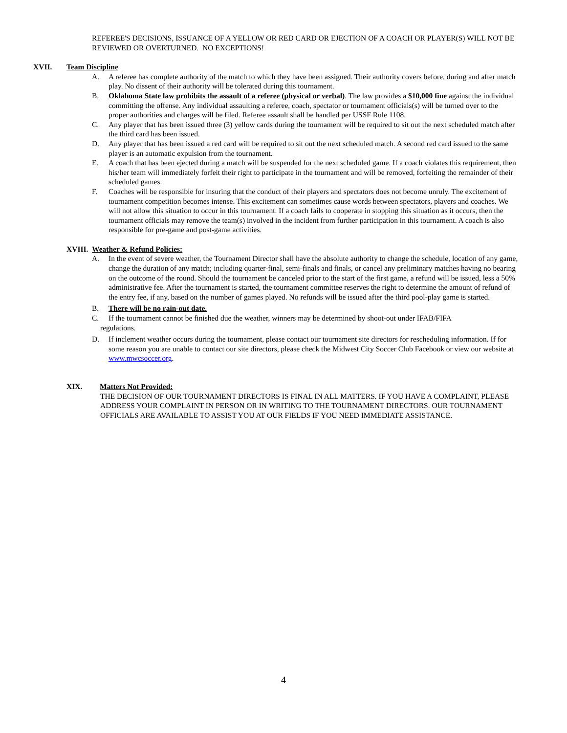REFEREE'S DECISIONS, ISSUANCE OF A YELLOW OR RED CARD OR EJECTION OF A COACH OR PLAYER(S) WILL NOT BE REVIEWED OR OVERTURNED. NO EXCEPTIONS!
XVII. Team Discipline
A. A referee has complete authority of the match to which they have been assigned. Their authority covers before, during and after match play. No dissent of their authority will be tolerated during this tournament.
B. Oklahoma State law prohibits the assault of a referee (physical or verbal). The law provides a $10,000 fine against the individual committing the offense. Any individual assaulting a referee, coach, spectator or tournament officials(s) will be turned over to the proper authorities and charges will be filed. Referee assault shall be handled per USSF Rule 1108.
C. Any player that has been issued three (3) yellow cards during the tournament will be required to sit out the next scheduled match after the third card has been issued.
D. Any player that has been issued a red card will be required to sit out the next scheduled match. A second red card issued to the same player is an automatic expulsion from the tournament.
E. A coach that has been ejected during a match will be suspended for the next scheduled game. If a coach violates this requirement, then his/her team will immediately forfeit their right to participate in the tournament and will be removed, forfeiting the remainder of their scheduled games.
F. Coaches will be responsible for insuring that the conduct of their players and spectators does not become unruly. The excitement of tournament competition becomes intense. This excitement can sometimes cause words between spectators, players and coaches. We will not allow this situation to occur in this tournament. If a coach fails to cooperate in stopping this situation as it occurs, then the tournament officials may remove the team(s) involved in the incident from further participation in this tournament. A coach is also responsible for pre-game and post-game activities.
XVIII. Weather & Refund Policies:
A. In the event of severe weather, the Tournament Director shall have the absolute authority to change the schedule, location of any game, change the duration of any match; including quarter-final, semi-finals and finals, or cancel any preliminary matches having no bearing on the outcome of the round. Should the tournament be canceled prior to the start of the first game, a refund will be issued, less a 50% administrative fee. After the tournament is started, the tournament committee reserves the right to determine the amount of refund of the entry fee, if any, based on the number of games played. No refunds will be issued after the third pool-play game is started.
B. There will be no rain-out date.
C. If the tournament cannot be finished due the weather, winners may be determined by shoot-out under IFAB/FIFA
regulations.
D. If inclement weather occurs during the tournament, please contact our tournament site directors for rescheduling information. If for some reason you are unable to contact our site directors, please check the Midwest City Soccer Club Facebook or view our website at www.mwcsoccer.org.
XIX. Matters Not Provided:
THE DECISION OF OUR TOURNAMENT DIRECTORS IS FINAL IN ALL MATTERS. IF YOU HAVE A COMPLAINT, PLEASE ADDRESS YOUR COMPLAINT IN PERSON OR IN WRITING TO THE TOURNAMENT DIRECTORS. OUR TOURNAMENT OFFICIALS ARE AVAILABLE TO ASSIST YOU AT OUR FIELDS IF YOU NEED IMMEDIATE ASSISTANCE.
4